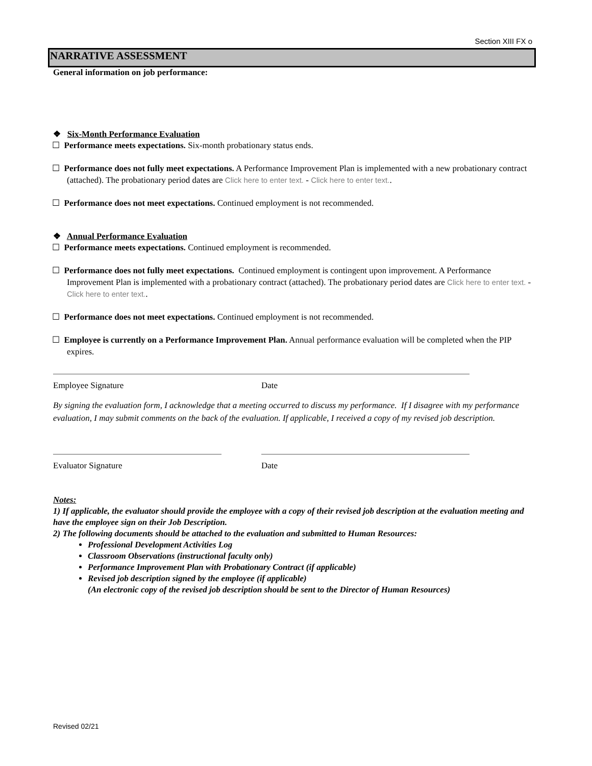Section XIII FX o
NARRATIVE ASSESSMENT
General information on job performance:
❖ Six-Month Performance Evaluation
☐ Performance meets expectations. Six-month probationary status ends.
☐ Performance does not fully meet expectations. A Performance Improvement Plan is implemented with a new probationary contract (attached). The probationary period dates are Click here to enter text. - Click here to enter text..
☐ Performance does not meet expectations. Continued employment is not recommended.
❖ Annual Performance Evaluation
☐ Performance meets expectations. Continued employment is recommended.
☐ Performance does not fully meet expectations. Continued employment is contingent upon improvement. A Performance Improvement Plan is implemented with a probationary contract (attached). The probationary period dates are Click here to enter text. - Click here to enter text..
☐ Performance does not meet expectations. Continued employment is not recommended.
☐ Employee is currently on a Performance Improvement Plan. Annual performance evaluation will be completed when the PIP expires.
Employee Signature Date
By signing the evaluation form, I acknowledge that a meeting occurred to discuss my performance. If I disagree with my performance evaluation, I may submit comments on the back of the evaluation. If applicable, I received a copy of my revised job description.
Evaluator Signature Date
Notes:
1) If applicable, the evaluator should provide the employee with a copy of their revised job description at the evaluation meeting and have the employee sign on their Job Description.
2) The following documents should be attached to the evaluation and submitted to Human Resources:
Professional Development Activities Log
Classroom Observations (instructional faculty only)
Performance Improvement Plan with Probationary Contract (if applicable)
Revised job description signed by the employee (if applicable)
(An electronic copy of the revised job description should be sent to the Director of Human Resources)
Revised 02/21